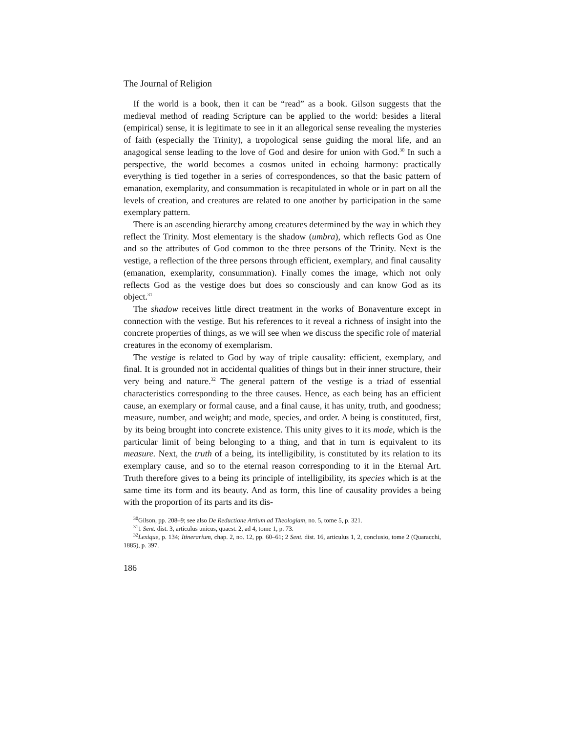The Journal of Religion
If the world is a book, then it can be “read” as a book. Gilson suggests that the medieval method of reading Scripture can be applied to the world: besides a literal (empirical) sense, it is legitimate to see in it an allegorical sense revealing the mysteries of faith (especially the Trinity), a tropological sense guiding the moral life, and an anagogical sense leading to the love of God and desire for union with God.<sup>30</sup> In such a perspective, the world becomes a cosmos united in echoing harmony: practically everything is tied together in a series of correspondences, so that the basic pattern of emanation, exemplarity, and consummation is recapitulated in whole or in part on all the levels of creation, and creatures are related to one another by participation in the same exemplary pattern.
There is an ascending hierarchy among creatures determined by the way in which they reflect the Trinity. Most elementary is the shadow (umbra), which reflects God as One and so the attributes of God common to the three persons of the Trinity. Next is the vestige, a reflection of the three persons through efficient, exemplary, and final causality (emanation, exemplarity, consummation). Finally comes the image, which not only reflects God as the vestige does but does so consciously and can know God as its object.<sup>31</sup>
The shadow receives little direct treatment in the works of Bonaventure except in connection with the vestige. But his references to it reveal a richness of insight into the concrete properties of things, as we will see when we discuss the specific role of material creatures in the economy of exemplarism.
The vestige is related to God by way of triple causality: efficient, exemplary, and final. It is grounded not in accidental qualities of things but in their inner structure, their very being and nature.<sup>32</sup> The general pattern of the vestige is a triad of essential characteristics corresponding to the three causes. Hence, as each being has an efficient cause, an exemplary or formal cause, and a final cause, it has unity, truth, and goodness; measure, number, and weight; and mode, species, and order. A being is constituted, first, by its being brought into concrete existence. This unity gives to it its mode, which is the particular limit of being belonging to a thing, and that in turn is equivalent to its measure. Next, the truth of a being, its intelligibility, is constituted by its relation to its exemplary cause, and so to the eternal reason corresponding to it in the Eternal Art. Truth therefore gives to a being its principle of intelligibility, its species which is at the same time its form and its beauty. And as form, this line of causality provides a being with the proportion of its parts and its dis-
<sup>30</sup> Gilson, pp. 208–9; see also De Reductione Artium ad Theologiam, no. 5, tome 5, p. 321.
<sup>31</sup> 1 Sent. dist. 3, articulus unicus, quaest. 2, ad 4, tome 1, p. 73.
<sup>32</sup> Lexique, p. 134; Itinerarium, chap. 2, no. 12, pp. 60–61; 2 Sent. dist. 16, articulus 1, 2, conclusio, tome 2 (Quaracchi, 1885), p. 397.
186